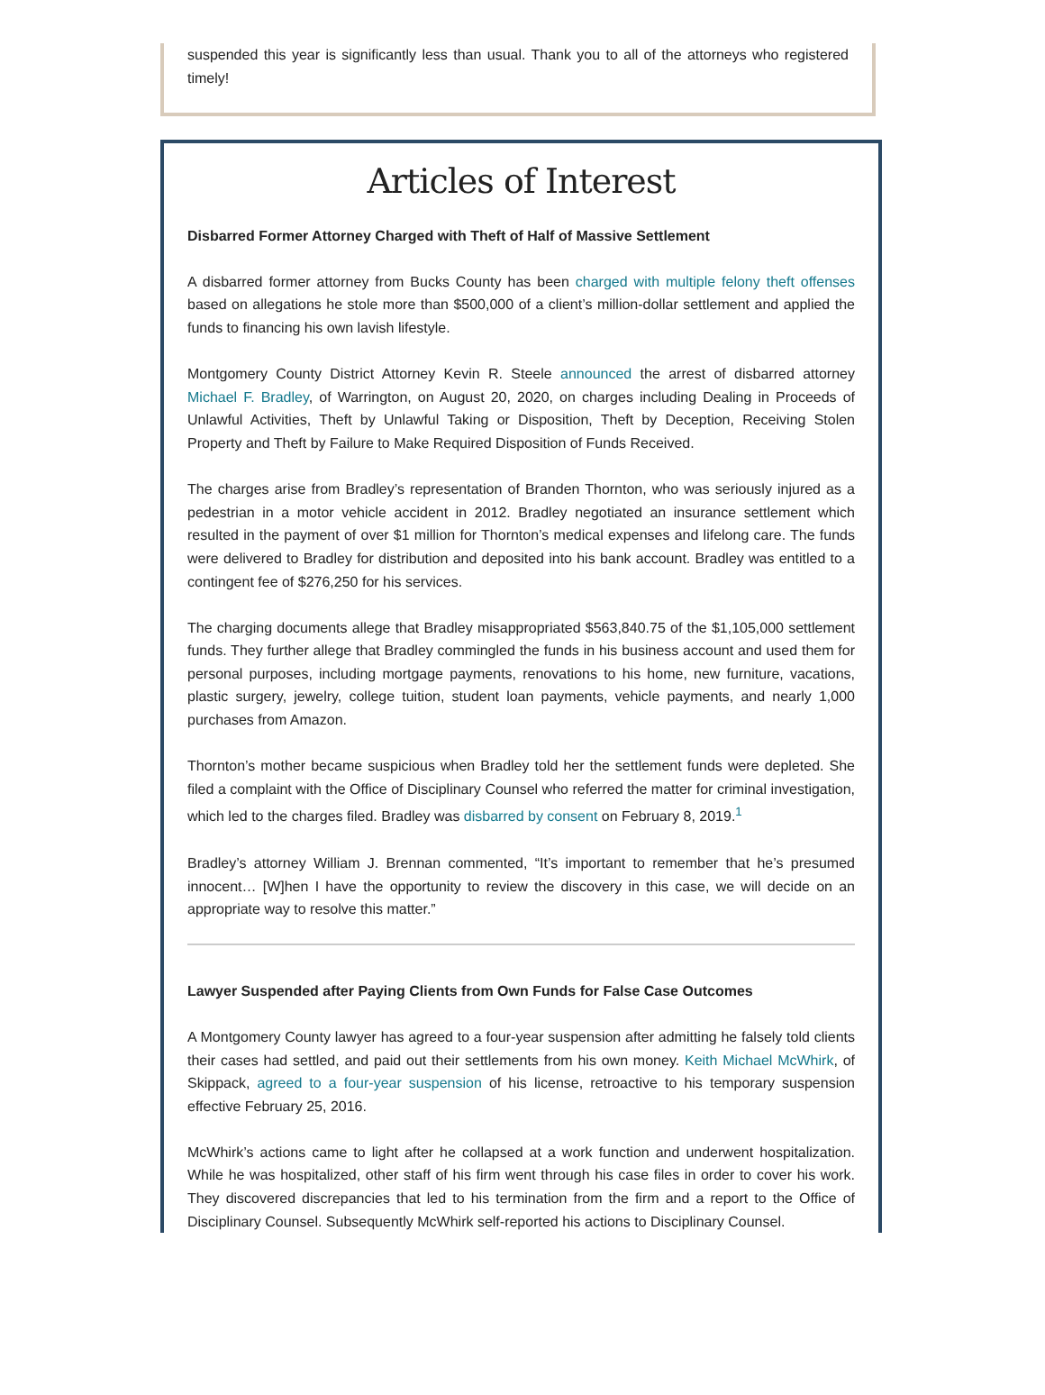suspended this year is significantly less than usual. Thank you to all of the attorneys who registered timely!
Articles of Interest
Disbarred Former Attorney Charged with Theft of Half of Massive Settlement
A disbarred former attorney from Bucks County has been charged with multiple felony theft offenses based on allegations he stole more than $500,000 of a client’s million-dollar settlement and applied the funds to financing his own lavish lifestyle.
Montgomery County District Attorney Kevin R. Steele announced the arrest of disbarred attorney Michael F. Bradley, of Warrington, on August 20, 2020, on charges including Dealing in Proceeds of Unlawful Activities, Theft by Unlawful Taking or Disposition, Theft by Deception, Receiving Stolen Property and Theft by Failure to Make Required Disposition of Funds Received.
The charges arise from Bradley’s representation of Branden Thornton, who was seriously injured as a pedestrian in a motor vehicle accident in 2012. Bradley negotiated an insurance settlement which resulted in the payment of over $1 million for Thornton’s medical expenses and lifelong care. The funds were delivered to Bradley for distribution and deposited into his bank account. Bradley was entitled to a contingent fee of $276,250 for his services.
The charging documents allege that Bradley misappropriated $563,840.75 of the $1,105,000 settlement funds. They further allege that Bradley commingled the funds in his business account and used them for personal purposes, including mortgage payments, renovations to his home, new furniture, vacations, plastic surgery, jewelry, college tuition, student loan payments, vehicle payments, and nearly 1,000 purchases from Amazon.
Thornton’s mother became suspicious when Bradley told her the settlement funds were depleted. She filed a complaint with the Office of Disciplinary Counsel who referred the matter for criminal investigation, which led to the charges filed. Bradley was disbarred by consent on February 8, 2019.<sup>1</sup>
Bradley’s attorney William J. Brennan commented, “It’s important to remember that he’s presumed innocent… [W]hen I have the opportunity to review the discovery in this case, we will decide on an appropriate way to resolve this matter.”
Lawyer Suspended after Paying Clients from Own Funds for False Case Outcomes
A Montgomery County lawyer has agreed to a four-year suspension after admitting he falsely told clients their cases had settled, and paid out their settlements from his own money. Keith Michael McWhirk, of Skippack, agreed to a four-year suspension of his license, retroactive to his temporary suspension effective February 25, 2016.
McWhirk’s actions came to light after he collapsed at a work function and underwent hospitalization. While he was hospitalized, other staff of his firm went through his case files in order to cover his work. They discovered discrepancies that led to his termination from the firm and a report to the Office of Disciplinary Counsel. Subsequently McWhirk self-reported his actions to Disciplinary Counsel.